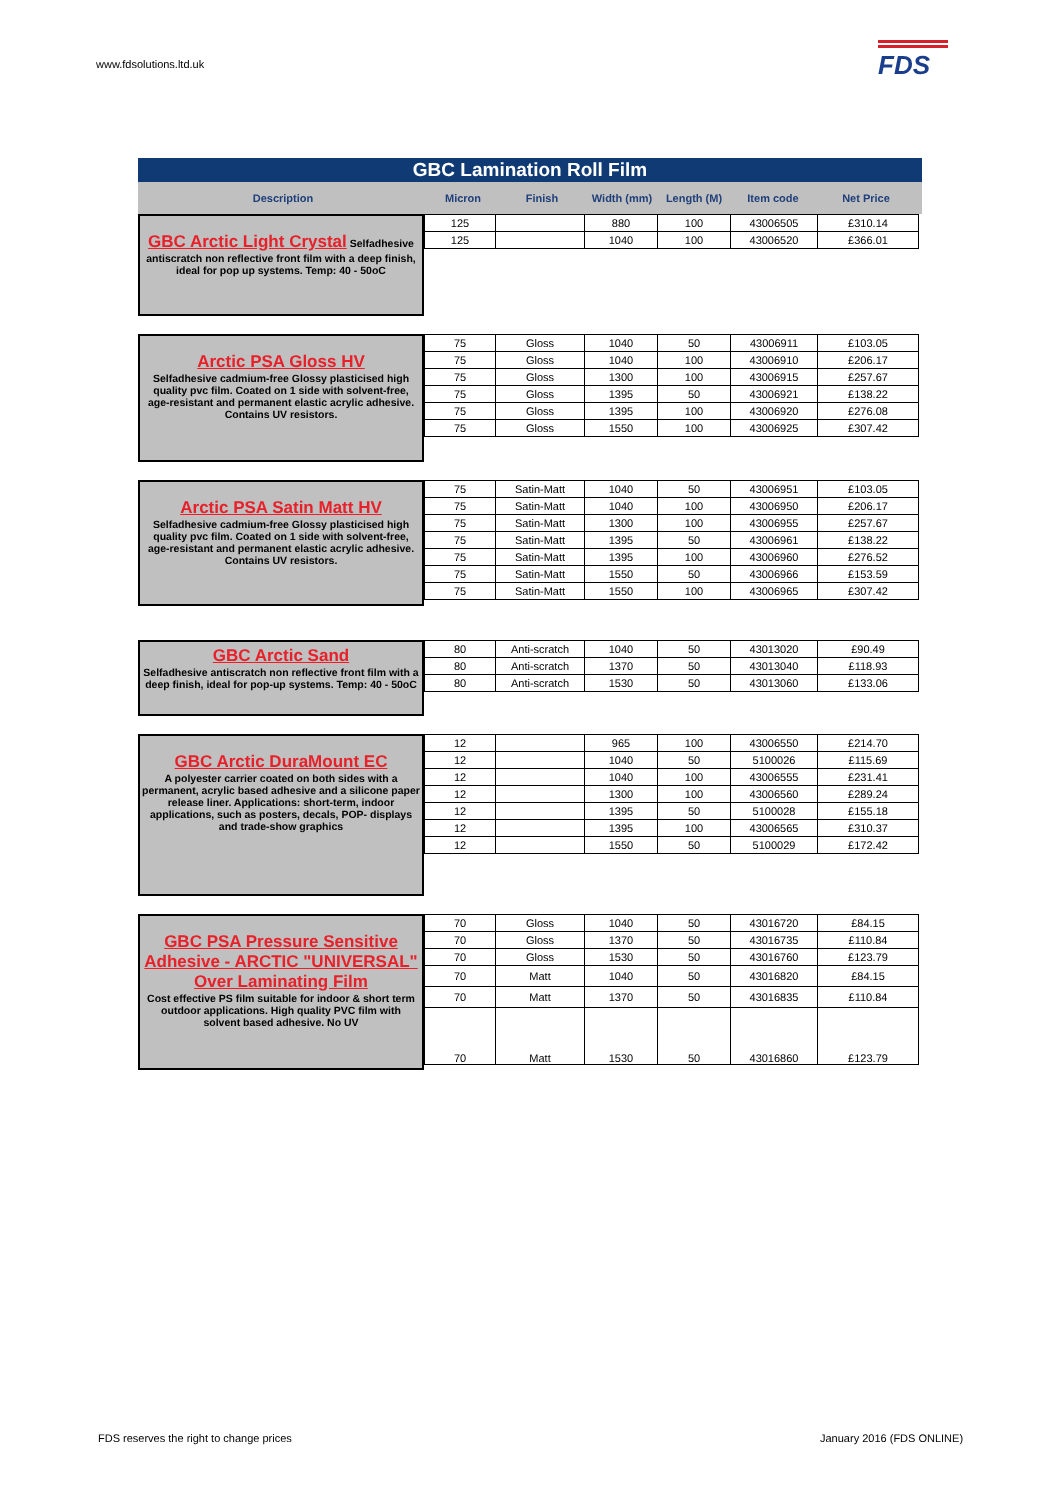www.fdsolutions.ltd.uk FDS
GBC Lamination Roll Film
Description Micron Finish Width (mm) Length (M) Item code Net Price
GBC Arctic Light Crystal Selfadhesive antiscratch non reflective front film with a deep finish, ideal for pop up systems. Temp: 40 - 50oC
| 125 | | 880 | 100 | 43006505 | £310.14 |
| 125 | | 1040 | 100 | 43006520 | £366.01 |
Arctic PSA Gloss HV
Selfadhesive cadmium-free Glossy plasticised high quality pvc film. Coated on 1 side with solvent-free, age-resistant and permanent elastic acrylic adhesive. Contains UV resistors.
| 75 | Gloss | 1040 | 50 | 43006911 | £103.05 |
| 75 | Gloss | 1040 | 100 | 43006910 | £206.17 |
| 75 | Gloss | 1300 | 100 | 43006915 | £257.67 |
| 75 | Gloss | 1395 | 50 | 43006921 | £138.22 |
| 75 | Gloss | 1395 | 100 | 43006920 | £276.08 |
| 75 | Gloss | 1550 | 100 | 43006925 | £307.42 |
Arctic PSA Satin Matt HV
Selfadhesive cadmium-free Glossy plasticised high quality pvc film. Coated on 1 side with solvent-free, age-resistant and permanent elastic acrylic adhesive. Contains UV resistors.
| 75 | Satin-Matt | 1040 | 50 | 43006951 | £103.05 |
| 75 | Satin-Matt | 1040 | 100 | 43006950 | £206.17 |
| 75 | Satin-Matt | 1300 | 100 | 43006955 | £257.67 |
| 75 | Satin-Matt | 1395 | 50 | 43006961 | £138.22 |
| 75 | Satin-Matt | 1395 | 100 | 43006960 | £276.52 |
| 75 | Satin-Matt | 1550 | 50 | 43006966 | £153.59 |
| 75 | Satin-Matt | 1550 | 100 | 43006965 | £307.42 |
GBC Arctic Sand
Selfadhesive antiscratch non reflective front film with a deep finish, ideal for pop-up systems. Temp: 40 - 50oC
| 80 | Anti-scratch | 1040 | 50 | 43013020 | £90.49 |
| 80 | Anti-scratch | 1370 | 50 | 43013040 | £118.93 |
| 80 | Anti-scratch | 1530 | 50 | 43013060 | £133.06 |
GBC Arctic DuraMount EC
A polyester carrier coated on both sides with a permanent, acrylic based adhesive and a silicone paper release liner. Applications: short-term, indoor applications, such as posters, decals, POP- displays and trade-show graphics
| 12 | | 965 | 100 | 43006550 | £214.70 |
| 12 | | 1040 | 50 | 5100026 | £115.69 |
| 12 | | 1040 | 100 | 43006555 | £231.41 |
| 12 | | 1300 | 100 | 43006560 | £289.24 |
| 12 | | 1395 | 50 | 5100028 | £155.18 |
| 12 | | 1395 | 100 | 43006565 | £310.37 |
| 12 | | 1550 | 50 | 5100029 | £172.42 |
GBC PSA Pressure Sensitive Adhesive - ARCTIC "UNIVERSAL" Over Laminating Film
Cost effective PS film suitable for indoor & short term outdoor applications. High quality PVC film with solvent based adhesive. No UV
| 70 | Gloss | 1040 | 50 | 43016720 | £84.15 |
| 70 | Gloss | 1370 | 50 | 43016735 | £110.84 |
| 70 | Gloss | 1530 | 50 | 43016760 | £123.79 |
| 70 | Matt | 1040 | 50 | 43016820 | £84.15 |
| 70 | Matt | 1370 | 50 | 43016835 | £110.84 |
| 70 | Matt | 1530 | 50 | 43016860 | £123.79 |
FDS reserves the right to change prices
January 2016 (FDS ONLINE)